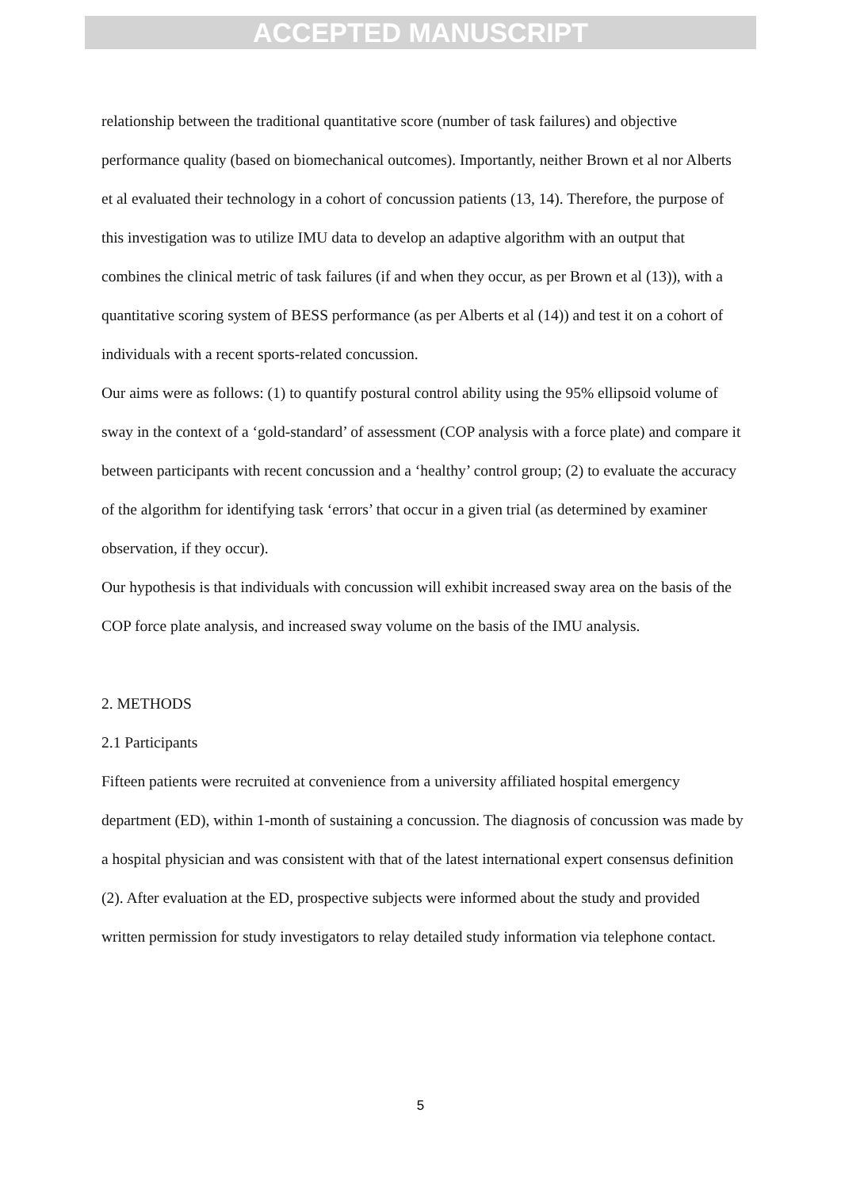ACCEPTED MANUSCRIPT
relationship between the traditional quantitative score (number of task failures) and objective performance quality (based on biomechanical outcomes). Importantly, neither Brown et al nor Alberts et al evaluated their technology in a cohort of concussion patients (13, 14). Therefore, the purpose of this investigation was to utilize IMU data to develop an adaptive algorithm with an output that combines the clinical metric of task failures (if and when they occur, as per Brown et al (13)), with a quantitative scoring system of BESS performance (as per Alberts et al (14)) and test it on a cohort of individuals with a recent sports-related concussion.
Our aims were as follows: (1) to quantify postural control ability using the 95% ellipsoid volume of sway in the context of a ‘gold-standard’ of assessment (COP analysis with a force plate) and compare it between participants with recent concussion and a ‘healthy’ control group; (2) to evaluate the accuracy of the algorithm for identifying task ‘errors’ that occur in a given trial (as determined by examiner observation, if they occur).
Our hypothesis is that individuals with concussion will exhibit increased sway area on the basis of the COP force plate analysis, and increased sway volume on the basis of the IMU analysis.
2. METHODS
2.1 Participants
Fifteen patients were recruited at convenience from a university affiliated hospital emergency department (ED), within 1-month of sustaining a concussion. The diagnosis of concussion was made by a hospital physician and was consistent with that of the latest international expert consensus definition (2). After evaluation at the ED, prospective subjects were informed about the study and provided written permission for study investigators to relay detailed study information via telephone contact.
5